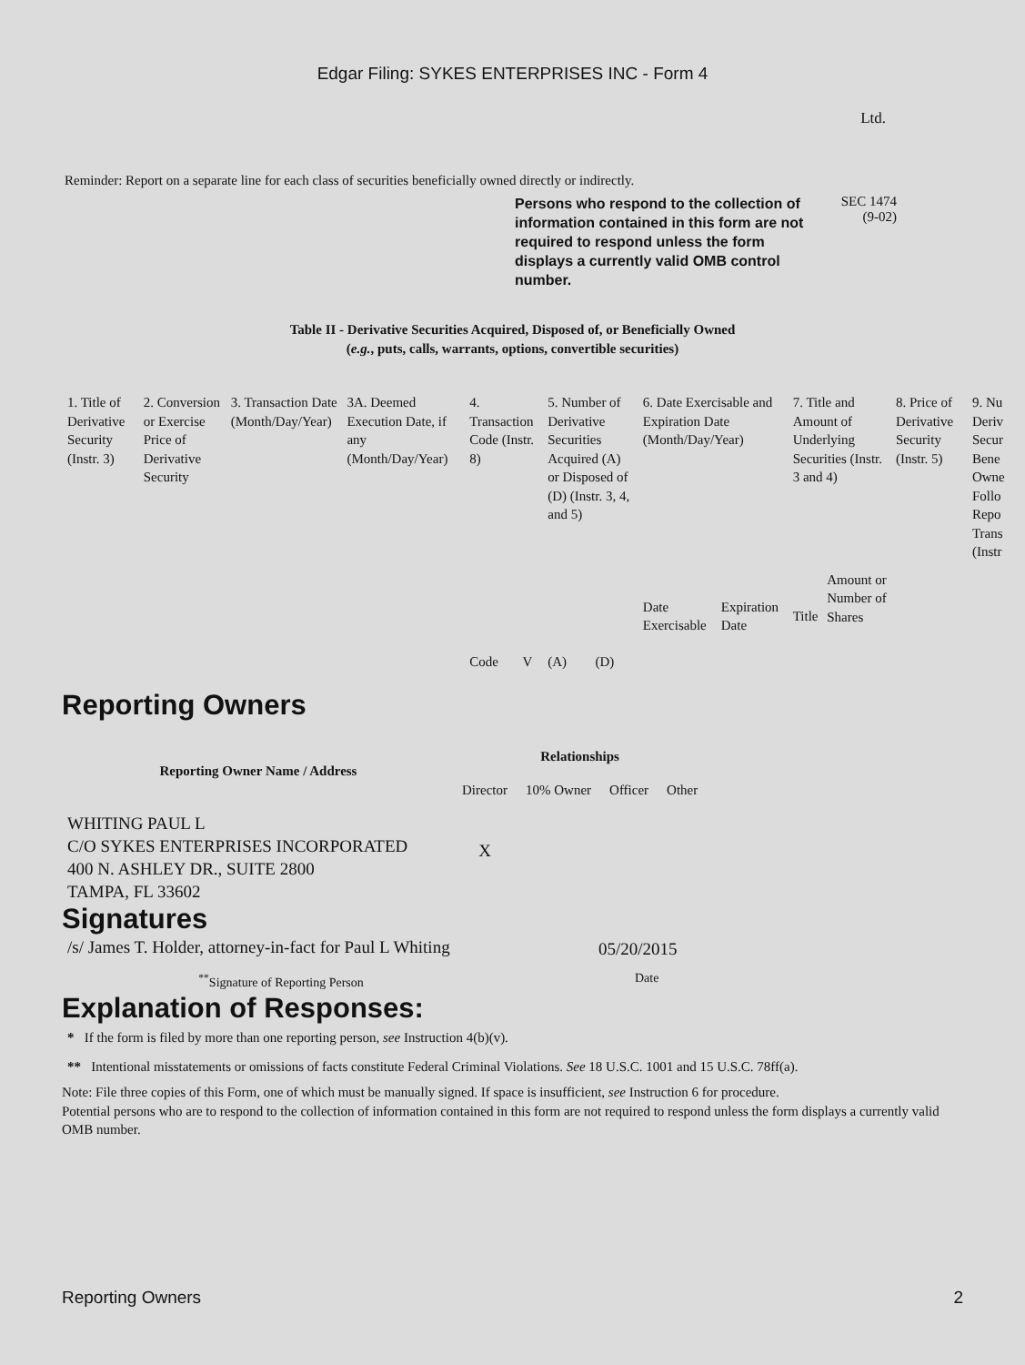Edgar Filing: SYKES ENTERPRISES INC - Form 4
Ltd.
Reminder: Report on a separate line for each class of securities beneficially owned directly or indirectly.
Persons who respond to the collection of information contained in this form are not required to respond unless the form displays a currently valid OMB control number.
SEC 1474
(9-02)
Table II - Derivative Securities Acquired, Disposed of, or Beneficially Owned
(e.g., puts, calls, warrants, options, convertible securities)
| 1. Title of Derivative Security (Instr. 3) | 2. Conversion or Exercise Price of Derivative Security | 3. Transaction Date (Month/Day/Year) | 3A. Deemed Execution Date, if any (Month/Day/Year) | 4. Transaction Code (Instr. 8) | | 5. Number of Derivative Securities Acquired (A) or Disposed of (D) (Instr. 3, 4, and 5) | | 6. Date Exercisable and Expiration Date (Month/Day/Year) | | 7. Title and Amount of Underlying Securities (Instr. 3 and 4) | | 8. Price of Derivative Security (Instr. 5) | 9. Nu Deriv Secur Bene Owne Follo Repo Trans (Instr |
| --- | --- | --- | --- | --- | --- | --- | --- | --- | --- | --- | --- | --- | --- |
| | | | | Code | V | (A) | (D) | Date Exercisable | Expiration Date | Title | Amount or Number of Shares | | |
Reporting Owners
| Reporting Owner Name / Address | Relationships | | | |
| --- | --- | --- | --- | --- |
| | Director | 10% Owner | Officer | Other |
| WHITING PAUL L C/O SYKES ENTERPRISES INCORPORATED 400 N. ASHLEY DR., SUITE 2800 TAMPA, FL 33602 | X | | | |
Signatures
| /s/ James T. Holder, attorney-in-fact for Paul L Whiting | 05/20/2015 |
| <sup>**</sup> Signature of Reporting Person | Date |
Explanation of Responses:
* If the form is filed by more than one reporting person, see Instruction 4(b)(v).
** Intentional misstatements or omissions of facts constitute Federal Criminal Violations. See 18 U.S.C. 1001 and 15 U.S.C. 78ff(a).
Note: File three copies of this Form, one of which must be manually signed. If space is insufficient, see Instruction 6 for procedure.
Potential persons who are to respond to the collection of information contained in this form are not required to respond unless the form displays a currently valid OMB number.
Reporting Owners 2